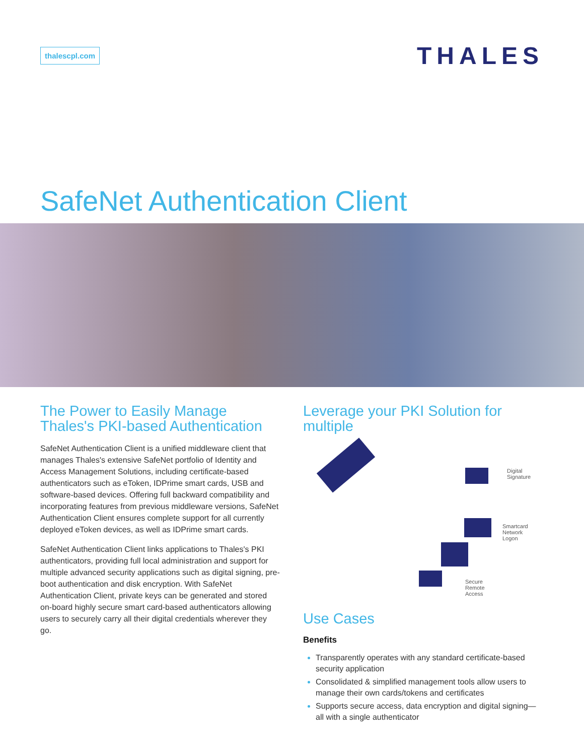thalescpl.com
THALES
SafeNet Authentication Client
The Power to Easily Manage Thales's PKI-based Authentication
SafeNet Authentication Client is a unified middleware client that manages Thales's extensive SafeNet portfolio of Identity and Access Management Solutions, including certificate-based authenticators such as eToken, IDPrime smart cards, USB and software-based devices. Offering full backward compatibility and incorporating features from previous middleware versions, SafeNet Authentication Client ensures complete support for all currently deployed eToken devices, as well as IDPrime smart cards.
SafeNet Authentication Client links applications to Thales's PKI authenticators, providing full local administration and support for multiple advanced security applications such as digital signing, pre-boot authentication and disk encryption. With SafeNet Authentication Client, private keys can be generated and stored on-board highly secure smart card-based authenticators allowing users to securely carry all their digital credentials wherever they go.
Leverage your PKI Solution for multiple
Digital
Signature
Smartcard
Network
Logon
Secure
Remote
Access
Use Cases
Benefits
Transparently operates with any standard certificate-based security application
Consolidated & simplified management tools allow users to manage their own cards/tokens and certificates
Supports secure access, data encryption and digital signing—all with a single authenticator